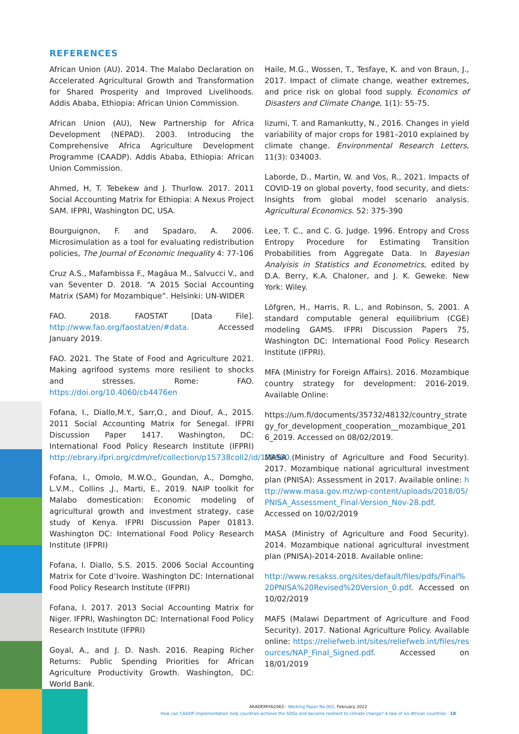REFERENCES
African Union (AU). 2014. The Malabo Declaration on Accelerated Agricultural Growth and Transformation for Shared Prosperity and Improved Livelihoods. Addis Ababa, Ethiopia: African Union Commission.
African Union (AU), New Partnership for Africa Development (NEPAD). 2003. Introducing the Comprehensive Africa Agriculture Development Programme (CAADP). Addis Ababa, Ethiopia: African Union Commission.
Ahmed, H, T. Tebekew and J. Thurlow. 2017. 2011 Social Accounting Matrix for Ethiopia: A Nexus Project SAM. IFPRI, Washington DC, USA.
Bourguignon, F. and Spadaro, A. 2006. Microsimulation as a tool for evaluating redistribution policies, The Journal of Economic Inequality 4: 77-106
Cruz A.S., Mafambissa F., Magáua M., Salvucci V., and van Seventer D. 2018. “A 2015 Social Accounting Matrix (SAM) for Mozambique”. Helsinki: UN-WIDER
FAO. 2018. FAOSTAT [Data File]. http://www.fao.org/faostat/en/#data. Accessed January 2019.
FAO. 2021. The State of Food and Agriculture 2021. Making agrifood systems more resilient to shocks and stresses. Rome: FAO. https://doi.org/10.4060/cb4476en
Fofana, I., Diallo,M.Y., Sarr,O., and Diouf, A., 2015. 2011 Social Accounting Matrix for Senegal. IFPRI Discussion Paper 1417. Washington, DC: International Food Policy Research Institute (IFPRI) http://ebrary.ifpri.org/cdm/ref/collection/p15738coll2/id/128960.
Fofana, I., Omolo, M.W.O., Goundan, A., Domgho, L.V.M., Collins ,J., Marti, E., 2019. NAIP toolkit for Malabo domestication: Economic modeling of agricultural growth and investment strategy, case study of Kenya. IFPRI Discussion Paper 01813. Washington DC: International Food Policy Research Institute (IFPRI)
Fofana, I. Diallo, S.S. 2015. 2006 Social Accounting Matrix for Cote d’Ivoire. Washington DC: International Food Policy Research Institute (IFPRI)
Fofana, I. 2017. 2013 Social Accounting Matrix for Niger. IFPRI, Washington DC: International Food Policy Research Institute (IFPRI)
Goyal, A., and J. D. Nash. 2016. Reaping Richer Returns: Public Spending Priorities for African Agriculture Productivity Growth. Washington, DC: World Bank.
Haile, M.G., Wossen, T., Tesfaye, K. and von Braun, J., 2017. Impact of climate change, weather extremes, and price risk on global food supply. Economics of Disasters and Climate Change, 1(1): 55-75.
Iizumi, T. and Ramankutty, N., 2016. Changes in yield variability of major crops for 1981–2010 explained by climate change. Environmental Research Letters, 11(3): 034003.
Laborde, D., Martin, W. and Vos, R., 2021. Impacts of COVID-19 on global poverty, food security, and diets: Insights from global model scenario analysis. Agricultural Economics. 52: 375-390
Lee, T. C., and C. G. Judge. 1996. Entropy and Cross Entropy Procedure for Estimating Transition Probabilities from Aggregate Data. In Bayesian Analyisis in Statistics and Econometrics, edited by D.A. Berry, K.A. Chaloner, and J. K. Geweke. New York: Wiley.
Löfgren, H., Harris, R. L., and Robinson, S, 2001. A standard computable general equilibrium (CGE) modeling GAMS. IFPRI Discussion Papers 75, Washington DC: International Food Policy Research Institute (IFPRI).
MFA (Ministry for Foreign Affairs). 2016. Mozambique country strategy for development: 2016-2019. Available Online:
https://um.fi/documents/35732/48132/country_strategy_for_development_cooperation__mozambique_2016_2019. Accessed on 08/02/2019.
MASA (Ministry of Agriculture and Food Security). 2017. Mozambique national agricultural investment plan (PNISA): Assessment in 2017. Available online: http://www.masa.gov.mz/wp-content/uploads/2018/05/PNISA_Assessment_Final-Version_Nov-28.pdf. Accessed on 10/02/2019
MASA (Ministry of Agriculture and Food Security). 2014. Mozambique national agricultural investment plan (PNISA)-2014-2018. Available online:
http://www.resakss.org/sites/default/files/pdfs/Final%20PNISA%20Revised%20Version_0.pdf. Accessed on 10/02/2019
MAFS (Malawi Department of Agriculture and Food Security). 2017. National Agriculture Policy. Available online: https://reliefweb.int/sites/reliefweb.int/files/resources/NAP_Final_Signed.pdf. Accessed on 18/01/2019
AKADEMIYA2063 - Working Paper No.002, February 2022
How can CAADP implementation help countries achieve the SDGs and become resilient to climate change? A tale of six African countries - 18